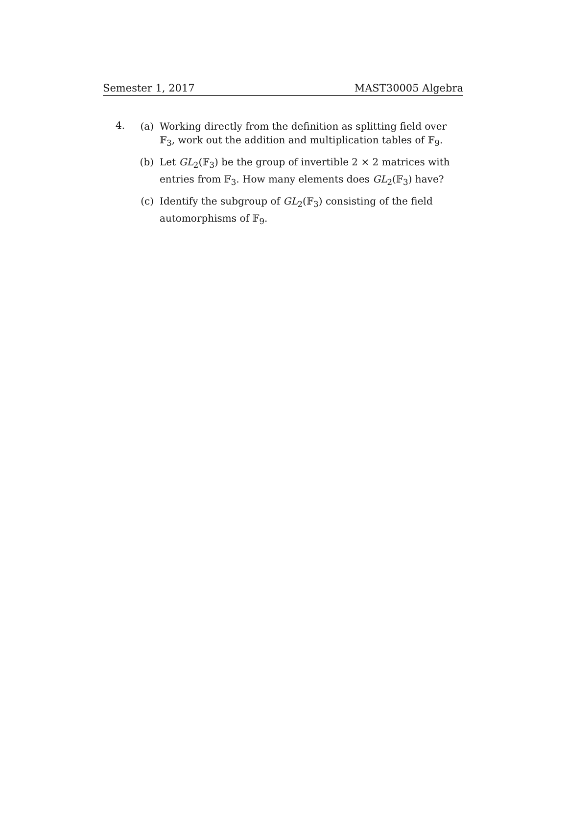Semester 1, 2017 MAST30005 Algebra
4.
(a) Working directly from the definition as splitting field over 𝔽<sub>3</sub>, work out the addition and multiplication tables of 𝔽<sub>9</sub>.
(b) Let GL<sub>2</sub>(𝔽<sub>3</sub>) be the group of invertible 2 × 2 matrices with entries from 𝔽<sub>3</sub>. How many elements does GL<sub>2</sub>(𝔽<sub>3</sub>) have?
(c) Identify the subgroup of GL<sub>2</sub>(𝔽<sub>3</sub>) consisting of the field automorphisms of 𝔽<sub>9</sub>.